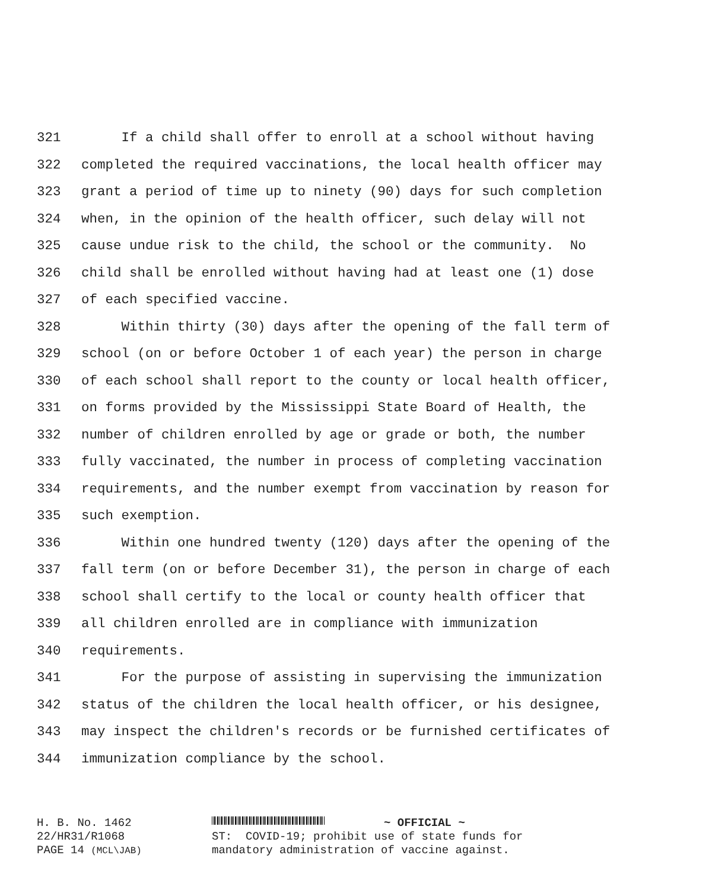321 If a child shall offer to enroll at a school without having
322 completed the required vaccinations, the local health officer may
323 grant a period of time up to ninety (90) days for such completion
324 when, in the opinion of the health officer, such delay will not
325 cause undue risk to the child, the school or the community. No
326 child shall be enrolled without having had at least one (1) dose
327 of each specified vaccine.
328 Within thirty (30) days after the opening of the fall term of
329 school (on or before October 1 of each year) the person in charge
330 of each school shall report to the county or local health officer,
331 on forms provided by the Mississippi State Board of Health, the
332 number of children enrolled by age or grade or both, the number
333 fully vaccinated, the number in process of completing vaccination
334 requirements, and the number exempt from vaccination by reason for
335 such exemption.
336 Within one hundred twenty (120) days after the opening of the
337 fall term (on or before December 31), the person in charge of each
338 school shall certify to the local or county health officer that
339 all children enrolled are in compliance with immunization
340 requirements.
341 For the purpose of assisting in supervising the immunization
342 status of the children the local health officer, or his designee,
343 may inspect the children's records or be furnished certificates of
344 immunization compliance by the school.
H. B. No. 1462 ~ OFFICIAL ~
22/HR31/R1068 ST: COVID-19; prohibit use of state funds for
PAGE 14 (MCL\JAB) mandatory administration of vaccine against.